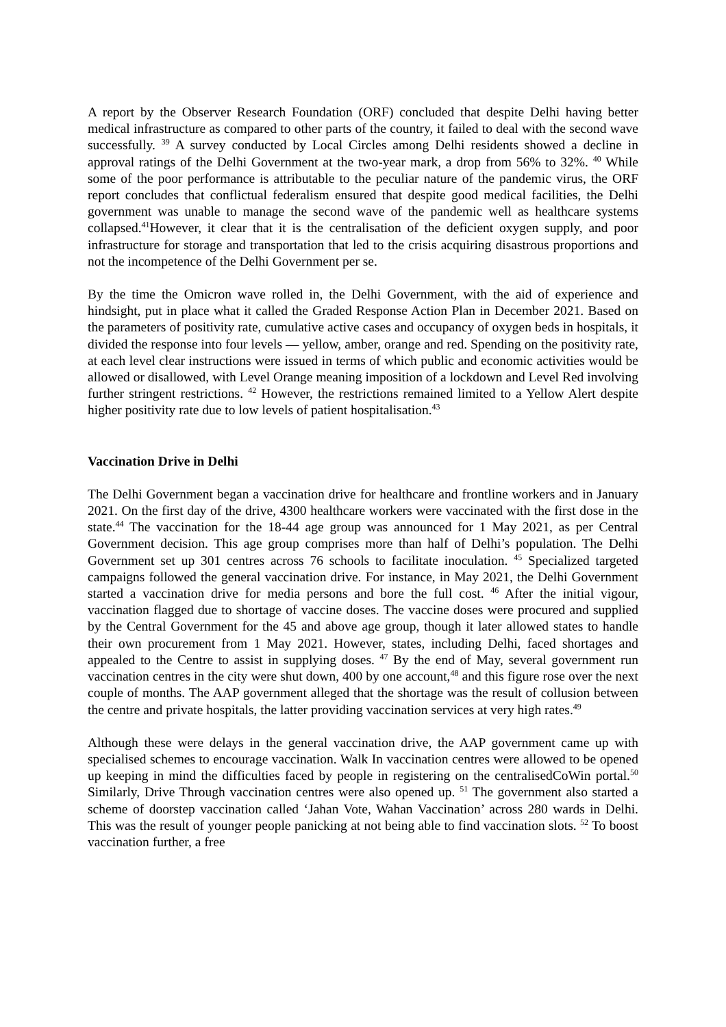A report by the Observer Research Foundation (ORF) concluded that despite Delhi having better medical infrastructure as compared to other parts of the country, it failed to deal with the second wave successfully. <sup>39</sup> A survey conducted by Local Circles among Delhi residents showed a decline in approval ratings of the Delhi Government at the two-year mark, a drop from 56% to 32%. <sup>40</sup> While some of the poor performance is attributable to the peculiar nature of the pandemic virus, the ORF report concludes that conflictual federalism ensured that despite good medical facilities, the Delhi government was unable to manage the second wave of the pandemic well as healthcare systems collapsed.<sup>41</sup>However, it clear that it is the centralisation of the deficient oxygen supply, and poor infrastructure for storage and transportation that led to the crisis acquiring disastrous proportions and not the incompetence of the Delhi Government per se.
By the time the Omicron wave rolled in, the Delhi Government, with the aid of experience and hindsight, put in place what it called the Graded Response Action Plan in December 2021. Based on the parameters of positivity rate, cumulative active cases and occupancy of oxygen beds in hospitals, it divided the response into four levels — yellow, amber, orange and red. Spending on the positivity rate, at each level clear instructions were issued in terms of which public and economic activities would be allowed or disallowed, with Level Orange meaning imposition of a lockdown and Level Red involving further stringent restrictions. <sup>42</sup> However, the restrictions remained limited to a Yellow Alert despite higher positivity rate due to low levels of patient hospitalisation.<sup>43</sup>
Vaccination Drive in Delhi
The Delhi Government began a vaccination drive for healthcare and frontline workers and in January 2021. On the first day of the drive, 4300 healthcare workers were vaccinated with the first dose in the state.<sup>44</sup> The vaccination for the 18-44 age group was announced for 1 May 2021, as per Central Government decision. This age group comprises more than half of Delhi’s population. The Delhi Government set up 301 centres across 76 schools to facilitate inoculation. <sup>45</sup> Specialized targeted campaigns followed the general vaccination drive. For instance, in May 2021, the Delhi Government started a vaccination drive for media persons and bore the full cost. <sup>46</sup> After the initial vigour, vaccination flagged due to shortage of vaccine doses. The vaccine doses were procured and supplied by the Central Government for the 45 and above age group, though it later allowed states to handle their own procurement from 1 May 2021. However, states, including Delhi, faced shortages and appealed to the Centre to assist in supplying doses. <sup>47</sup> By the end of May, several government run vaccination centres in the city were shut down, 400 by one account,<sup>48</sup> and this figure rose over the next couple of months. The AAP government alleged that the shortage was the result of collusion between the centre and private hospitals, the latter providing vaccination services at very high rates.<sup>49</sup>
Although these were delays in the general vaccination drive, the AAP government came up with specialised schemes to encourage vaccination. Walk In vaccination centres were allowed to be opened up keeping in mind the difficulties faced by people in registering on the centralisedCoWin portal.<sup>50</sup> Similarly, Drive Through vaccination centres were also opened up. <sup>51</sup> The government also started a scheme of doorstep vaccination called ‘Jahan Vote, Wahan Vaccination’ across 280 wards in Delhi. This was the result of younger people panicking at not being able to find vaccination slots. <sup>52</sup> To boost vaccination further, a free